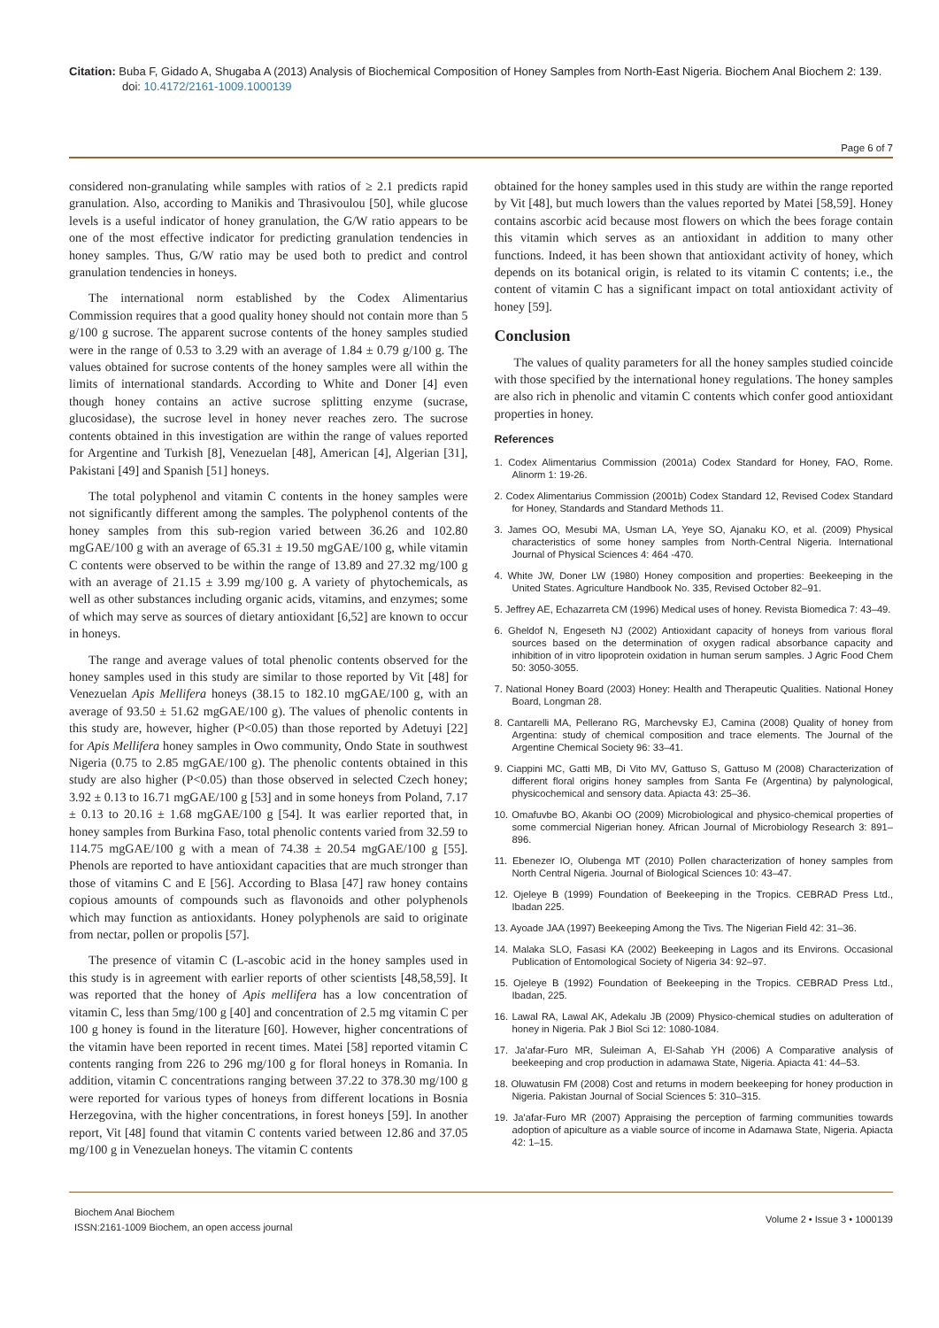Citation: Buba F, Gidado A, Shugaba A (2013) Analysis of Biochemical Composition of Honey Samples from North-East Nigeria. Biochem Anal Biochem 2: 139. doi: 10.4172/2161-1009.1000139
Page 6 of 7
considered non-granulating while samples with ratios of ≥ 2.1 predicts rapid granulation. Also, according to Manikis and Thrasivoulou [50], while glucose levels is a useful indicator of honey granulation, the G/W ratio appears to be one of the most effective indicator for predicting granulation tendencies in honey samples. Thus, G/W ratio may be used both to predict and control granulation tendencies in honeys.
The international norm established by the Codex Alimentarius Commission requires that a good quality honey should not contain more than 5 g/100 g sucrose. The apparent sucrose contents of the honey samples studied were in the range of 0.53 to 3.29 with an average of 1.84 ± 0.79 g/100 g. The values obtained for sucrose contents of the honey samples were all within the limits of international standards. According to White and Doner [4] even though honey contains an active sucrose splitting enzyme (sucrase, glucosidase), the sucrose level in honey never reaches zero. The sucrose contents obtained in this investigation are within the range of values reported for Argentine and Turkish [8], Venezuelan [48], American [4], Algerian [31], Pakistani [49] and Spanish [51] honeys.
The total polyphenol and vitamin C contents in the honey samples were not significantly different among the samples. The polyphenol contents of the honey samples from this sub-region varied between 36.26 and 102.80 mgGAE/100 g with an average of 65.31 ± 19.50 mgGAE/100 g, while vitamin C contents were observed to be within the range of 13.89 and 27.32 mg/100 g with an average of 21.15 ± 3.99 mg/100 g. A variety of phytochemicals, as well as other substances including organic acids, vitamins, and enzymes; some of which may serve as sources of dietary antioxidant [6,52] are known to occur in honeys.
The range and average values of total phenolic contents observed for the honey samples used in this study are similar to those reported by Vit [48] for Venezuelan Apis Mellifera honeys (38.15 to 182.10 mgGAE/100 g, with an average of 93.50 ± 51.62 mgGAE/100 g). The values of phenolic contents in this study are, however, higher (P<0.05) than those reported by Adetuyi [22] for Apis Mellifera honey samples in Owo community, Ondo State in southwest Nigeria (0.75 to 2.85 mgGAE/100 g). The phenolic contents obtained in this study are also higher (P<0.05) than those observed in selected Czech honey; 3.92 ± 0.13 to 16.71 mgGAE/100 g [53] and in some honeys from Poland, 7.17 ± 0.13 to 20.16 ± 1.68 mgGAE/100 g [54]. It was earlier reported that, in honey samples from Burkina Faso, total phenolic contents varied from 32.59 to 114.75 mgGAE/100 g with a mean of 74.38 ± 20.54 mgGAE/100 g [55]. Phenols are reported to have antioxidant capacities that are much stronger than those of vitamins C and E [56]. According to Blasa [47] raw honey contains copious amounts of compounds such as flavonoids and other polyphenols which may function as antioxidants. Honey polyphenols are said to originate from nectar, pollen or propolis [57].
The presence of vitamin C (L-ascobic acid in the honey samples used in this study is in agreement with earlier reports of other scientists [48,58,59]. It was reported that the honey of Apis mellifera has a low concentration of vitamin C, less than 5mg/100 g [40] and concentration of 2.5 mg vitamin C per 100 g honey is found in the literature [60]. However, higher concentrations of the vitamin have been reported in recent times. Matei [58] reported vitamin C contents ranging from 226 to 296 mg/100 g for floral honeys in Romania. In addition, vitamin C concentrations ranging between 37.22 to 378.30 mg/100 g were reported for various types of honeys from different locations in Bosnia Herzegovina, with the higher concentrations, in forest honeys [59]. In another report, Vit [48] found that vitamin C contents varied between 12.86 and 37.05 mg/100 g in Venezuelan honeys. The vitamin C contents
obtained for the honey samples used in this study are within the range reported by Vit [48], but much lowers than the values reported by Matei [58,59]. Honey contains ascorbic acid because most flowers on which the bees forage contain this vitamin which serves as an antioxidant in addition to many other functions. Indeed, it has been shown that antioxidant activity of honey, which depends on its botanical origin, is related to its vitamin C contents; i.e., the content of vitamin C has a significant impact on total antioxidant activity of honey [59].
Conclusion
The values of quality parameters for all the honey samples studied coincide with those specified by the international honey regulations. The honey samples are also rich in phenolic and vitamin C contents which confer good antioxidant properties in honey.
References
1. Codex Alimentarius Commission (2001a) Codex Standard for Honey, FAO, Rome. Alinorm 1: 19-26.
2. Codex Alimentarius Commission (2001b) Codex Standard 12, Revised Codex Standard for Honey, Standards and Standard Methods 11.
3. James OO, Mesubi MA, Usman LA, Yeye SO, Ajanaku KO, et al. (2009) Physical characteristics of some honey samples from North-Central Nigeria. International Journal of Physical Sciences 4: 464 -470.
4. White JW, Doner LW (1980) Honey composition and properties: Beekeeping in the United States. Agriculture Handbook No. 335, Revised October 82–91.
5. Jeffrey AE, Echazarreta CM (1996) Medical uses of honey. Revista Biomedica 7: 43–49.
6. Gheldof N, Engeseth NJ (2002) Antioxidant capacity of honeys from various floral sources based on the determination of oxygen radical absorbance capacity and inhibition of in vitro lipoprotein oxidation in human serum samples. J Agric Food Chem 50: 3050-3055.
7. National Honey Board (2003) Honey: Health and Therapeutic Qualities. National Honey Board, Longman 28.
8. Cantarelli MA, Pellerano RG, Marchevsky EJ, Camina (2008) Quality of honey from Argentina: study of chemical composition and trace elements. The Journal of the Argentine Chemical Society 96: 33–41.
9. Ciappini MC, Gatti MB, Di Vito MV, Gattuso S, Gattuso M (2008) Characterization of different floral origins honey samples from Santa Fe (Argentina) by palynological, physicochemical and sensory data. Apiacta 43: 25–36.
10. Omafuvbe BO, Akanbi OO (2009) Microbiological and physico-chemical properties of some commercial Nigerian honey. African Journal of Microbiology Research 3: 891–896.
11. Ebenezer IO, Olubenga MT (2010) Pollen characterization of honey samples from North Central Nigeria. Journal of Biological Sciences 10: 43–47.
12. Ojeleye B (1999) Foundation of Beekeeping in the Tropics. CEBRAD Press Ltd., Ibadan 225.
13. Ayoade JAA (1997) Beekeeping Among the Tivs. The Nigerian Field 42: 31–36.
14. Malaka SLO, Fasasi KA (2002) Beekeeping in Lagos and its Environs. Occasional Publication of Entomological Society of Nigeria 34: 92–97.
15. Ojeleye B (1992) Foundation of Beekeeping in the Tropics. CEBRAD Press Ltd., Ibadan, 225.
16. Lawal RA, Lawal AK, Adekalu JB (2009) Physico-chemical studies on adulteration of honey in Nigeria. Pak J Biol Sci 12: 1080-1084.
17. Ja'afar-Furo MR, Suleiman A, El-Sahab YH (2006) A Comparative analysis of beekeeping and crop production in adamawa State, Nigeria. Apiacta 41: 44–53.
18. Oluwatusin FM (2008) Cost and returns in modern beekeeping for honey production in Nigeria. Pakistan Journal of Social Sciences 5: 310–315.
19. Ja'afar-Furo MR (2007) Appraising the perception of farming communities towards adoption of apiculture as a viable source of income in Adamawa State, Nigeria. Apiacta 42: 1–15.
Biochem Anal Biochem
ISSN:2161-1009 Biochem, an open access journal
Volume 2 • Issue 3 • 1000139